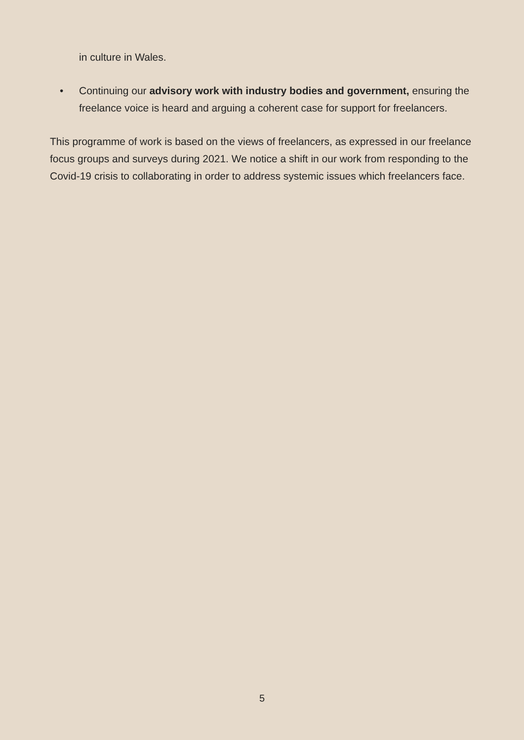in culture in Wales.
• Continuing our advisory work with industry bodies and government, ensuring the freelance voice is heard and arguing a coherent case for support for freelancers.
This programme of work is based on the views of freelancers, as expressed in our freelance focus groups and surveys during 2021. We notice a shift in our work from responding to the Covid-19 crisis to collaborating in order to address systemic issues which freelancers face.
5